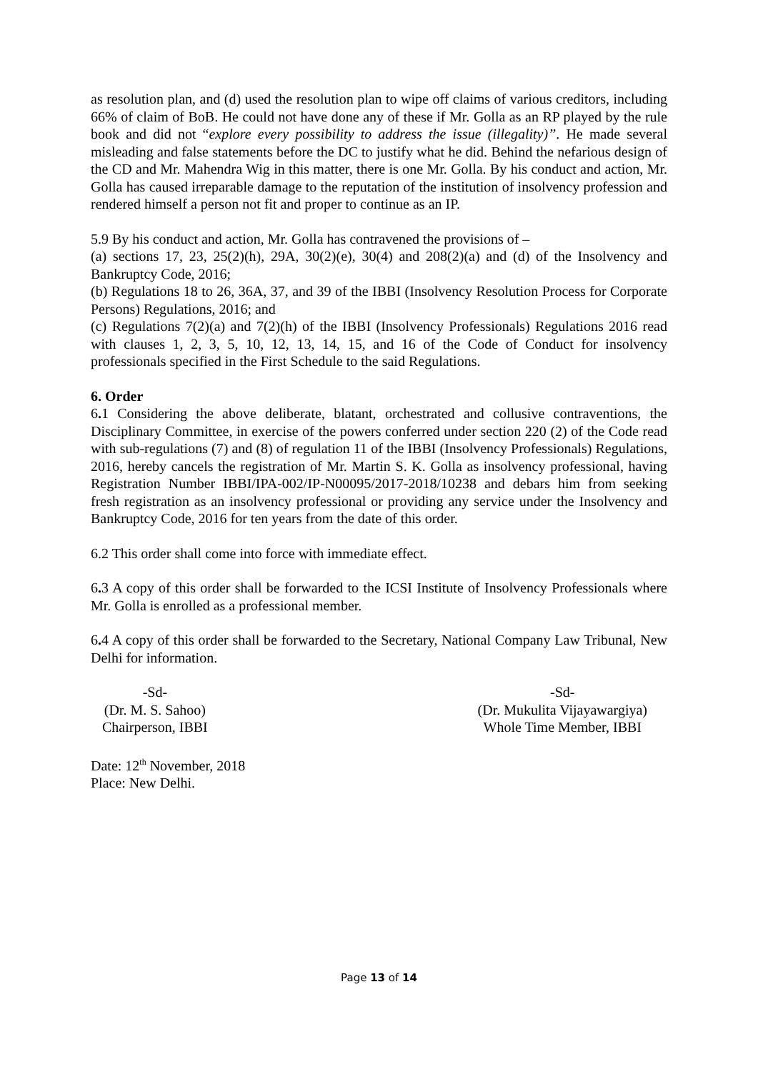as resolution plan, and (d) used the resolution plan to wipe off claims of various creditors, including 66% of claim of BoB. He could not have done any of these if Mr. Golla as an RP played by the rule book and did not “explore every possibility to address the issue (illegality)”. He made several misleading and false statements before the DC to justify what he did. Behind the nefarious design of the CD and Mr. Mahendra Wig in this matter, there is one Mr. Golla. By his conduct and action, Mr. Golla has caused irreparable damage to the reputation of the institution of insolvency profession and rendered himself a person not fit and proper to continue as an IP.
5.9 By his conduct and action, Mr. Golla has contravened the provisions of –
(a) sections 17, 23, 25(2)(h), 29A, 30(2)(e), 30(4) and 208(2)(a) and (d) of the Insolvency and Bankruptcy Code, 2016;
(b) Regulations 18 to 26, 36A, 37, and 39 of the IBBI (Insolvency Resolution Process for Corporate Persons) Regulations, 2016; and
(c) Regulations 7(2)(a) and 7(2)(h) of the IBBI (Insolvency Professionals) Regulations 2016 read with clauses 1, 2, 3, 5, 10, 12, 13, 14, 15, and 16 of the Code of Conduct for insolvency professionals specified in the First Schedule to the said Regulations.
6. Order
6. 1 Considering the above deliberate, blatant, orchestrated and collusive contraventions, the Disciplinary Committee, in exercise of the powers conferred under section 220 (2) of the Code read with sub-regulations (7) and (8) of regulation 11 of the IBBI (Insolvency Professionals) Regulations, 2016, hereby cancels the registration of Mr. Martin S. K. Golla as insolvency professional, having Registration Number IBBI/IPA-002/IP-N00095/2017-2018/10238 and debars him from seeking fresh registration as an insolvency professional or providing any service under the Insolvency and Bankruptcy Code, 2016 for ten years from the date of this order.
6.2 This order shall come into force with immediate effect.
6. 3 A copy of this order shall be forwarded to the ICSI Institute of Insolvency Professionals where Mr. Golla is enrolled as a professional member.
6. 4 A copy of this order shall be forwarded to the Secretary, National Company Law Tribunal, New Delhi for information.
-Sd-
(Dr. M. S. Sahoo)
Chairperson, IBBI
-Sd-
(Dr. Mukulita Vijayawargiya)
Whole Time Member, IBBI
Date: 12<sup>th</sup> November, 2018
Place: New Delhi.
Page 13 of 14